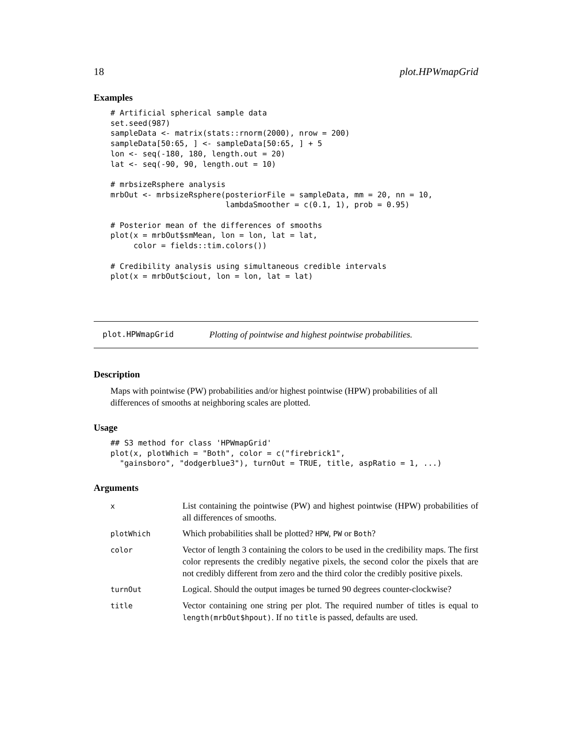18 plot.HPWmapGrid
Examples
# Artificial spherical sample data
set.seed(987)
sampleData <- matrix(stats::rnorm(2000), nrow = 200)
sampleData[50:65, ] <- sampleData[50:65, ] + 5
lon <- seq(-180, 180, length.out = 20)
lat <- seq(-90, 90, length.out = 10)

# mrbsizeRsphere analysis
mrbOut <- mrbsizeRsphere(posteriorFile = sampleData, mm = 20, nn = 10,
                         lambdaSmoother = c(0.1, 1), prob = 0.95)

# Posterior mean of the differences of smooths
plot(x = mrbOut$smMean, lon = lon, lat = lat,
     color = fields::tim.colors())

# Credibility analysis using simultaneous credible intervals
plot(x = mrbOut$ciout, lon = lon, lat = lat)
plot.HPWmapGrid Plotting of pointwise and highest pointwise probabilities.
Description
Maps with pointwise (PW) probabilities and/or highest pointwise (HPW) probabilities of all differences of smooths at neighboring scales are plotted.
Usage
## S3 method for class 'HPWmapGrid'
plot(x, plotWhich = "Both", color = c("firebrick1",
  "gainsboro", "dodgerblue3"), turnOut = TRUE, title, aspRatio = 1, ...)
Arguments
| x | List containing the pointwise (PW) and highest pointwise (HPW) probabilities of all differences of smooths. |
| plotWhich | Which probabilities shall be plotted? HPW , PW or Both ? |
| color | Vector of length 3 containing the colors to be used in the credibility maps. The first color represents the credibly negative pixels, the second color the pixels that are not credibly different from zero and the third color the credibly positive pixels. |
| turnOut | Logical. Should the output images be turned 90 degrees counter-clockwise? |
| title | Vector containing one string per plot. The required number of titles is equal to length(mrbOut$hpout) . If no title is passed, defaults are used. |